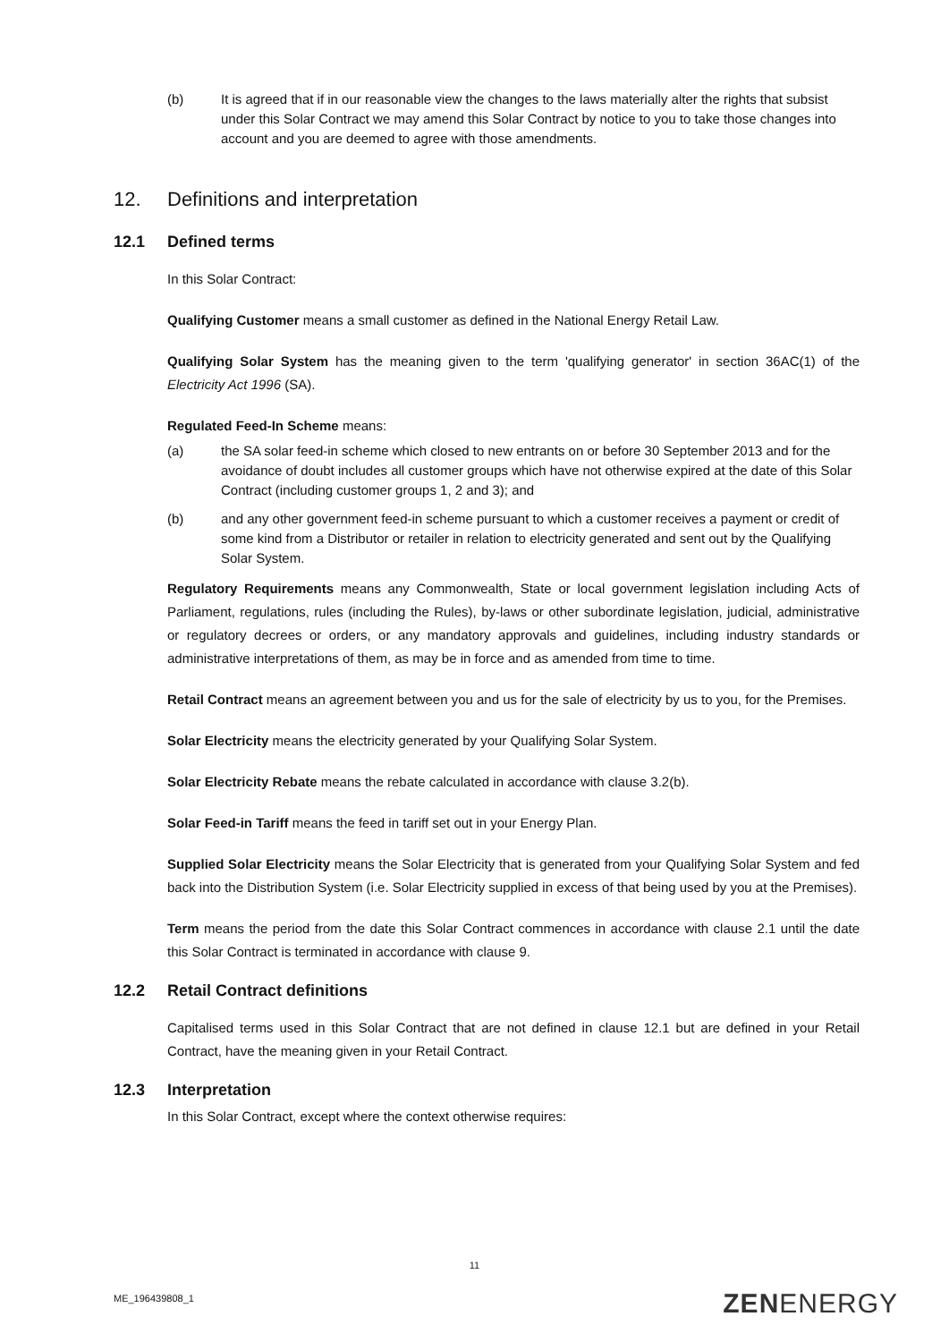(b) It is agreed that if in our reasonable view the changes to the laws materially alter the rights that subsist under this Solar Contract we may amend this Solar Contract by notice to you to take those changes into account and you are deemed to agree with those amendments.
12. Definitions and interpretation
12.1 Defined terms
In this Solar Contract:
Qualifying Customer means a small customer as defined in the National Energy Retail Law.
Qualifying Solar System has the meaning given to the term 'qualifying generator' in section 36AC(1) of the Electricity Act 1996 (SA).
Regulated Feed-In Scheme means:
(a) the SA solar feed-in scheme which closed to new entrants on or before 30 September 2013 and for the avoidance of doubt includes all customer groups which have not otherwise expired at the date of this Solar Contract (including customer groups 1, 2 and 3); and
(b) and any other government feed-in scheme pursuant to which a customer receives a payment or credit of some kind from a Distributor or retailer in relation to electricity generated and sent out by the Qualifying Solar System.
Regulatory Requirements means any Commonwealth, State or local government legislation including Acts of Parliament, regulations, rules (including the Rules), by-laws or other subordinate legislation, judicial, administrative or regulatory decrees or orders, or any mandatory approvals and guidelines, including industry standards or administrative interpretations of them, as may be in force and as amended from time to time.
Retail Contract means an agreement between you and us for the sale of electricity by us to you, for the Premises.
Solar Electricity means the electricity generated by your Qualifying Solar System.
Solar Electricity Rebate means the rebate calculated in accordance with clause 3.2(b).
Solar Feed-in Tariff means the feed in tariff set out in your Energy Plan.
Supplied Solar Electricity means the Solar Electricity that is generated from your Qualifying Solar System and fed back into the Distribution System (i.e. Solar Electricity supplied in excess of that being used by you at the Premises).
Term means the period from the date this Solar Contract commences in accordance with clause 2.1 until the date this Solar Contract is terminated in accordance with clause 9.
12.2 Retail Contract definitions
Capitalised terms used in this Solar Contract that are not defined in clause 12.1 but are defined in your Retail Contract, have the meaning given in your Retail Contract.
12.3 Interpretation
In this Solar Contract, except where the context otherwise requires:
11
ME_196439808_1 ZENENERGY